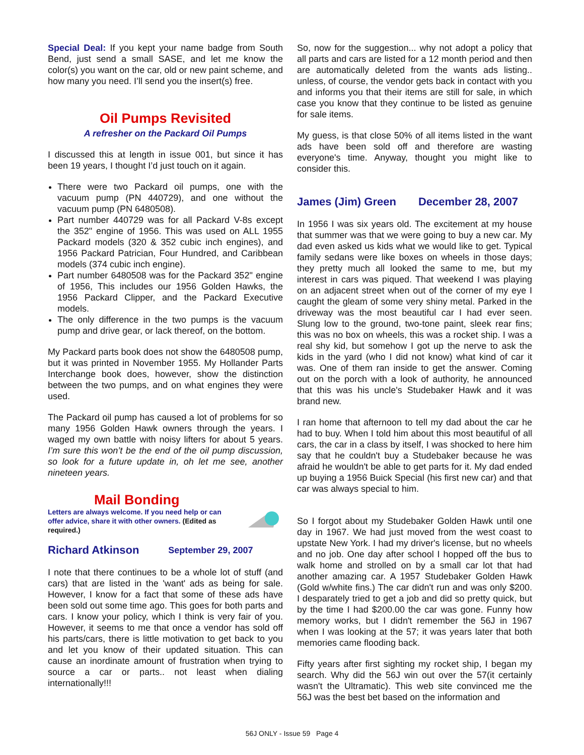Special Deal: If you kept your name badge from South Bend, just send a small SASE, and let me know the color(s) you want on the car, old or new paint scheme, and how many you need. I’ll send you the insert(s) free.
Oil Pumps Revisited
A refresher on the Packard Oil Pumps
I discussed this at length in issue 001, but since it has been 19 years, I thought I’d just touch on it again.
There were two Packard oil pumps, one with the vacuum pump (PN 440729), and one without the vacuum pump (PN 6480508).
Part number 440729 was for all Packard V-8s except the 352" engine of 1956. This was used on ALL 1955 Packard models (320 & 352 cubic inch engines), and 1956 Packard Patrician, Four Hundred, and Caribbean models (374 cubic inch engine).
Part number 6480508 was for the Packard 352" engine of 1956, This includes our 1956 Golden Hawks, the 1956 Packard Clipper, and the Packard Executive models.
The only difference in the two pumps is the vacuum pump and drive gear, or lack thereof, on the bottom.
My Packard parts book does not show the 6480508 pump, but it was printed in November 1955. My Hollander Parts Interchange book does, however, show the distinction between the two pumps, and on what engines they were used.
The Packard oil pump has caused a lot of problems for so many 1956 Golden Hawk owners through the years. I waged my own battle with noisy lifters for about 5 years. I’m sure this won’t be the end of the oil pump discussion, so look for a future update in, oh let me see, another nineteen years.
Mail Bonding
Letters are always welcome. If you need help or can offer advice, share it with other owners. (Edited as required.)
Richard Atkinson September 29, 2007
I note that there continues to be a whole lot of stuff (and cars) that are listed in the 'want' ads as being for sale. However, I know for a fact that some of these ads have been sold out some time ago. This goes for both parts and cars. I know your policy, which I think is very fair of you. However, it seems to me that once a vendor has sold off his parts/cars, there is little motivation to get back to you and let you know of their updated situation. This can cause an inordinate amount of frustration when trying to source a car or parts.. not least when dialing internationally!!!
So, now for the suggestion... why not adopt a policy that all parts and cars are listed for a 12 month period and then are automatically deleted from the wants ads listing.. unless, of course, the vendor gets back in contact with you and informs you that their items are still for sale, in which case you know that they continue to be listed as genuine for sale items.
My guess, is that close 50% of all items listed in the want ads have been sold off and therefore are wasting everyone's time. Anyway, thought you might like to consider this.
James (Jim) Green December 28, 2007
In 1956 I was six years old. The excitement at my house that summer was that we were going to buy a new car. My dad even asked us kids what we would like to get. Typical family sedans were like boxes on wheels in those days; they pretty much all looked the same to me, but my interest in cars was piqued. That weekend I was playing on an adjacent street when out of the corner of my eye I caught the gleam of some very shiny metal. Parked in the driveway was the most beautiful car I had ever seen. Slung low to the ground, two-tone paint, sleek rear fins; this was no box on wheels, this was a rocket ship. I was a real shy kid, but somehow I got up the nerve to ask the kids in the yard (who I did not know) what kind of car it was. One of them ran inside to get the answer. Coming out on the porch with a look of authority, he announced that this was his uncle's Studebaker Hawk and it was brand new.
I ran home that afternoon to tell my dad about the car he had to buy. When I told him about this most beautiful of all cars, the car in a class by itself, I was shocked to here him say that he couldn't buy a Studebaker because he was afraid he wouldn't be able to get parts for it. My dad ended up buying a 1956 Buick Special (his first new car) and that car was always special to him.
So I forgot about my Studebaker Golden Hawk until one day in 1967. We had just moved from the west coast to upstate New York. I had my driver's license, but no wheels and no job. One day after school I hopped off the bus to walk home and strolled on by a small car lot that had another amazing car. A 1957 Studebaker Golden Hawk (Gold w/white fins.) The car didn't run and was only $200. I desparately tried to get a job and did so pretty quick, but by the time I had $200.00 the car was gone. Funny how memory works, but I didn't remember the 56J in 1967 when I was looking at the 57; it was years later that both memories came flooding back.
Fifty years after first sighting my rocket ship, I began my search. Why did the 56J win out over the 57(it certainly wasn't the Ultramatic). This web site convinced me the 56J was the best bet based on the information and
56J ONLY - Issue 59 Page 4